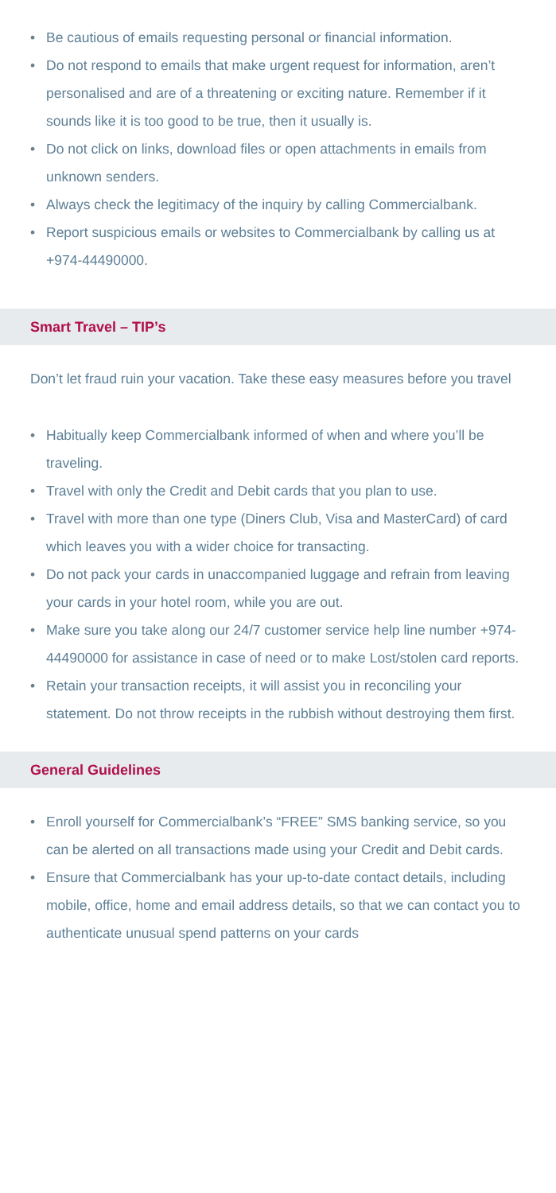• Be cautious of emails requesting personal or financial information.
• Do not respond to emails that make urgent request for information, aren’t personalised and are of a threatening or exciting nature. Remember if it sounds like it is too good to be true, then it usually is.
• Do not click on links, download files or open attachments in emails from unknown senders.
• Always check the legitimacy of the inquiry by calling Commercialbank.
• Report suspicious emails or websites to Commercialbank by calling us at +974-44490000.
Smart Travel – TIP’s
Don’t let fraud ruin your vacation. Take these easy measures before you travel
• Habitually keep Commercialbank informed of when and where you’ll be traveling.
• Travel with only the Credit and Debit cards that you plan to use.
• Travel with more than one type (Diners Club, Visa and MasterCard) of card which leaves you with a wider choice for transacting.
• Do not pack your cards in unaccompanied luggage and refrain from leaving your cards in your hotel room, while you are out.
• Make sure you take along our 24/7 customer service help line number +974-44490000 for assistance in case of need or to make Lost/stolen card reports.
• Retain your transaction receipts, it will assist you in reconciling your statement. Do not throw receipts in the rubbish without destroying them first.
General Guidelines
• Enroll yourself for Commercialbank’s “FREE” SMS banking service, so you can be alerted on all transactions made using your Credit and Debit cards.
• Ensure that Commercialbank has your up-to-date contact details, including mobile, office, home and email address details, so that we can contact you to authenticate unusual spend patterns on your cards